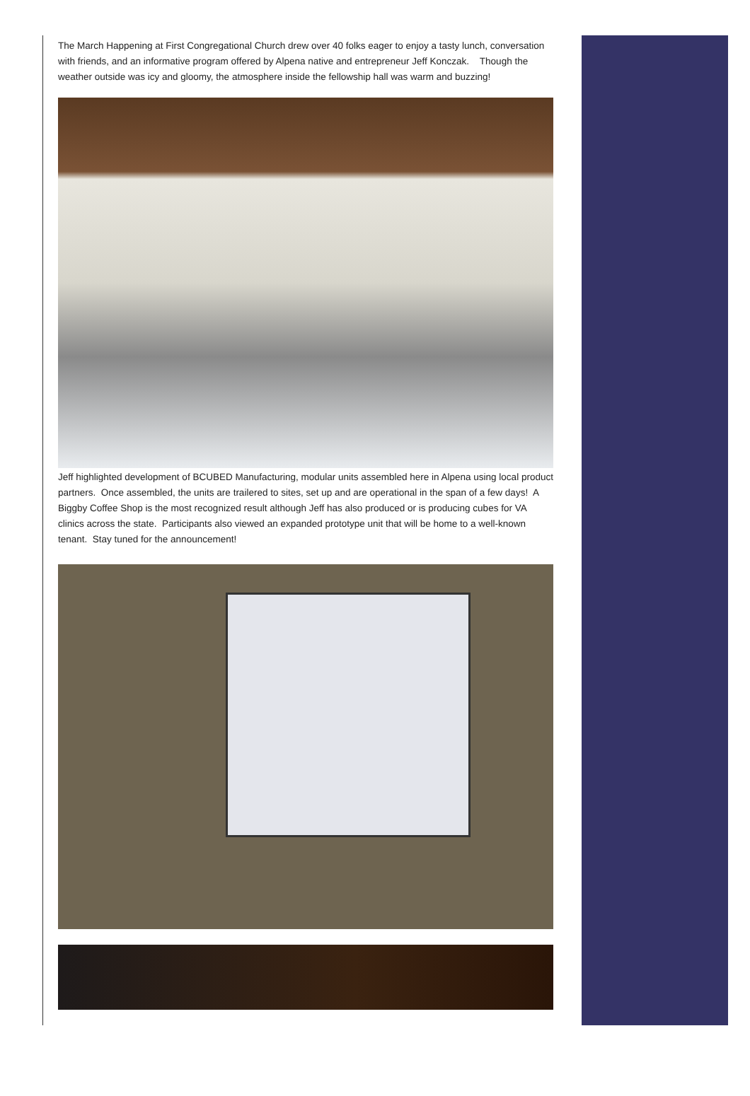The March Happening at First Congregational Church drew over 40 folks eager to enjoy a tasty lunch, conversation with friends, and an informative program offered by Alpena native and entrepreneur Jeff Konczak. Though the weather outside was icy and gloomy, the atmosphere inside the fellowship hall was warm and buzzing!
Jeff highlighted development of BCUBED Manufacturing, modular units assembled here in Alpena using local product partners. Once assembled, the units are trailered to sites, set up and are operational in the span of a few days! A Biggby Coffee Shop is the most recognized result although Jeff has also produced or is producing cubes for VA clinics across the state. Participants also viewed an expanded prototype unit that will be home to a well-known tenant. Stay tuned for the announcement!